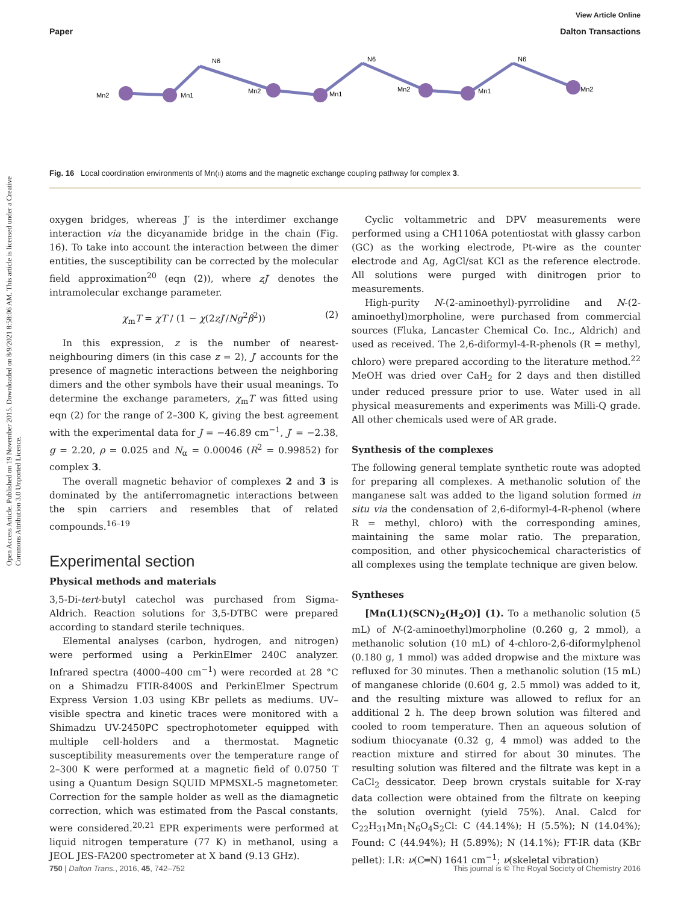View Article Online
Paper Dalton Transactions
Open Access Article. Published on 19 November 2015. Downloaded on 8/9/2021 8:58:06 AM. This article is licensed under a Creative Commons Attribution 3.0 Unported Licence.
Mn2
Mn1
Mn2
Mn1
Mn2
Mn1
Mn2
N6
N6
N6
Fig. 16 Local coordination environments of Mn(II) atoms and the magnetic exchange coupling pathway for complex 3.
oxygen bridges, whereas J′ is the interdimer exchange interaction via the dicyanamide bridge in the chain (Fig. 16). To take into account the interaction between the dimer entities, the susceptibility can be corrected by the molecular field approximation<sup>20</sup> (eqn (2)), where zJ′ denotes the intramolecular exchange parameter.
χ<sub>m</sub>T = χT / (1 − χ(2zJ′/Ng<sup>2</sup>β<sup>2</sup>)) (2)
In this expression, z is the number of nearest-neighbouring dimers (in this case z = 2), J′ accounts for the presence of magnetic interactions between the neighboring dimers and the other symbols have their usual meanings. To determine the exchange parameters, χ<sub>m</sub>T was fitted using eqn (2) for the range of 2–300 K, giving the best agreement with the experimental data for J = −46.89 cm<sup>−1</sup>, J′ = −2.38, g = 2.20, ρ = 0.025 and N<sub>α</sub> = 0.00046 (R<sup>2</sup> = 0.99852) for complex 3.
The overall magnetic behavior of complexes 2 and 3 is dominated by the antiferromagnetic interactions between the spin carriers and resembles that of related compounds.<sup>16–19</sup>
Experimental section
Physical methods and materials
3,5-Di-tert-butyl catechol was purchased from Sigma-Aldrich. Reaction solutions for 3,5-DTBC were prepared according to standard sterile techniques.
Elemental analyses (carbon, hydrogen, and nitrogen) were performed using a PerkinElmer 240C analyzer. Infrared spectra (4000–400 cm<sup>−1</sup>) were recorded at 28 °C on a Shimadzu FTIR-8400S and PerkinElmer Spectrum Express Version 1.03 using KBr pellets as mediums. UV–visible spectra and kinetic traces were monitored with a Shimadzu UV-2450PC spectrophotometer equipped with multiple cell-holders and a thermostat. Magnetic susceptibility measurements over the temperature range of 2–300 K were performed at a magnetic field of 0.0750 T using a Quantum Design SQUID MPMSXL-5 magnetometer. Correction for the sample holder as well as the diamagnetic correction, which was estimated from the Pascal constants, were considered.<sup>20,21</sup> EPR experiments were performed at liquid nitrogen temperature (77 K) in methanol, using a JEOL JES-FA200 spectrometer at X band (9.13 GHz).
Cyclic voltammetric and DPV measurements were performed using a CH1106A potentiostat with glassy carbon (GC) as the working electrode, Pt-wire as the counter electrode and Ag, AgCl/sat KCl as the reference electrode. All solutions were purged with dinitrogen prior to measurements.
High-purity N-(2-aminoethyl)-pyrrolidine and N-(2-aminoethyl)morpholine, were purchased from commercial sources (Fluka, Lancaster Chemical Co. Inc., Aldrich) and used as received. The 2,6-diformyl-4-R-phenols (R = methyl, chloro) were prepared according to the literature method.<sup>22</sup> MeOH was dried over CaH<sub>2</sub> for 2 days and then distilled under reduced pressure prior to use. Water used in all physical measurements and experiments was Milli-Q grade. All other chemicals used were of AR grade.
Synthesis of the complexes
The following general template synthetic route was adopted for preparing all complexes. A methanolic solution of the manganese salt was added to the ligand solution formed in situ via the condensation of 2,6-diformyl-4-R-phenol (where R = methyl, chloro) with the corresponding amines, maintaining the same molar ratio. The preparation, composition, and other physicochemical characteristics of all complexes using the template technique are given below.
Syntheses
[Mn(L1)(SCN)<sub>2</sub>(H<sub>2</sub>O)] (1). To a methanolic solution (5 mL) of N-(2-aminoethyl)morpholine (0.260 g, 2 mmol), a methanolic solution (10 mL) of 4-chloro-2,6-diformylphenol (0.180 g, 1 mmol) was added dropwise and the mixture was refluxed for 30 minutes. Then a methanolic solution (15 mL) of manganese chloride (0.604 g, 2.5 mmol) was added to it, and the resulting mixture was allowed to reflux for an additional 2 h. The deep brown solution was filtered and cooled to room temperature. Then an aqueous solution of sodium thiocyanate (0.32 g, 4 mmol) was added to the reaction mixture and stirred for about 30 minutes. The resulting solution was filtered and the filtrate was kept in a CaCl<sub>2</sub> dessicator. Deep brown crystals suitable for X-ray data collection were obtained from the filtrate on keeping the solution overnight (yield 75%). Anal. Calcd for C<sub>22</sub>H<sub>31</sub>Mn<sub>1</sub>N<sub>6</sub>O<sub>4</sub>S<sub>2</sub>Cl: C (44.14%); H (5.5%); N (14.04%); Found: C (44.94%); H (5.89%); N (14.1%); FT-IR data (KBr pellet): I.R: ν(C═N) 1641 cm<sup>−1</sup>; ν(skeletal vibration)
750 | Dalton Trans., 2016, 45, 742–752 This journal is © The Royal Society of Chemistry 2016